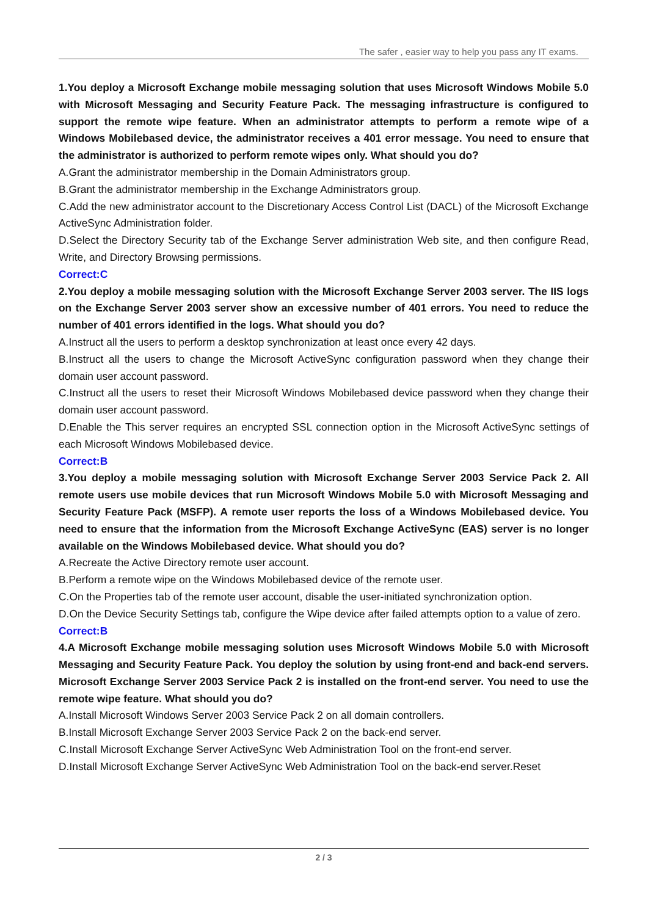The safer , easier way to help you pass any IT exams.
1.You deploy a Microsoft Exchange mobile messaging solution that uses Microsoft Windows Mobile 5.0 with Microsoft Messaging and Security Feature Pack. The messaging infrastructure is configured to support the remote wipe feature. When an administrator attempts to perform a remote wipe of a Windows Mobilebased device, the administrator receives a 401 error message. You need to ensure that the administrator is authorized to perform remote wipes only. What should you do?
A.Grant the administrator membership in the Domain Administrators group.
B.Grant the administrator membership in the Exchange Administrators group.
C.Add the new administrator account to the Discretionary Access Control List (DACL) of the Microsoft Exchange ActiveSync Administration folder.
D.Select the Directory Security tab of the Exchange Server administration Web site, and then configure Read, Write, and Directory Browsing permissions.
Correct:C
2.You deploy a mobile messaging solution with the Microsoft Exchange Server 2003 server. The IIS logs on the Exchange Server 2003 server show an excessive number of 401 errors. You need to reduce the number of 401 errors identified in the logs. What should you do?
A.Instruct all the users to perform a desktop synchronization at least once every 42 days.
B.Instruct all the users to change the Microsoft ActiveSync configuration password when they change their domain user account password.
C.Instruct all the users to reset their Microsoft Windows Mobilebased device password when they change their domain user account password.
D.Enable the This server requires an encrypted SSL connection option in the Microsoft ActiveSync settings of each Microsoft Windows Mobilebased device.
Correct:B
3.You deploy a mobile messaging solution with Microsoft Exchange Server 2003 Service Pack 2. All remote users use mobile devices that run Microsoft Windows Mobile 5.0 with Microsoft Messaging and Security Feature Pack (MSFP). A remote user reports the loss of a Windows Mobilebased device. You need to ensure that the information from the Microsoft Exchange ActiveSync (EAS) server is no longer available on the Windows Mobilebased device. What should you do?
A.Recreate the Active Directory remote user account.
B.Perform a remote wipe on the Windows Mobilebased device of the remote user.
C.On the Properties tab of the remote user account, disable the user-initiated synchronization option.
D.On the Device Security Settings tab, configure the Wipe device after failed attempts option to a value of zero.
Correct:B
4.A Microsoft Exchange mobile messaging solution uses Microsoft Windows Mobile 5.0 with Microsoft Messaging and Security Feature Pack. You deploy the solution by using front-end and back-end servers. Microsoft Exchange Server 2003 Service Pack 2 is installed on the front-end server. You need to use the remote wipe feature. What should you do?
A.Install Microsoft Windows Server 2003 Service Pack 2 on all domain controllers.
B.Install Microsoft Exchange Server 2003 Service Pack 2 on the back-end server.
C.Install Microsoft Exchange Server ActiveSync Web Administration Tool on the front-end server.
D.Install Microsoft Exchange Server ActiveSync Web Administration Tool on the back-end server.Reset
2 / 3